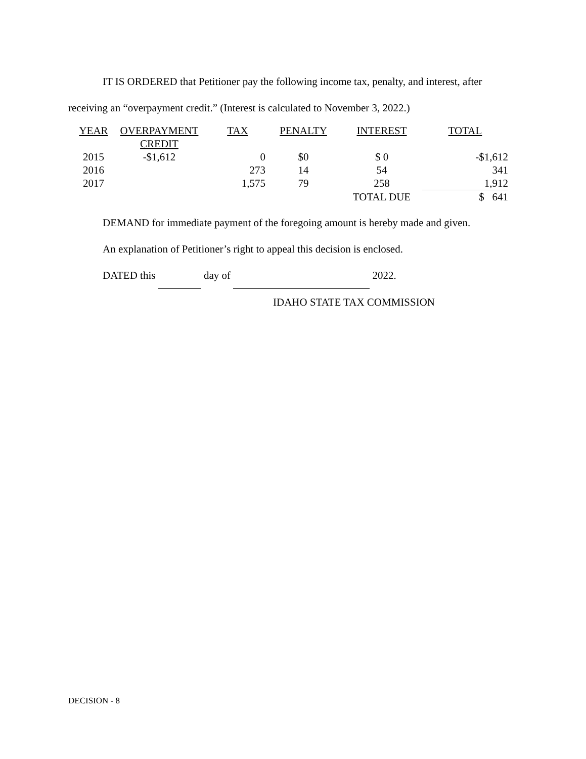IT IS ORDERED that Petitioner pay the following income tax, penalty, and interest, after receiving an “overpayment credit.” (Interest is calculated to November 3, 2022.)
| YEAR | OVERPAYMENT CREDIT | TAX | PENALTY | INTEREST | TOTAL |
| --- | --- | --- | --- | --- | --- |
| 2015 | -$1,612 | 0 | $0 | $ 0 | -$1,612 |
| 2016 | | 273 | 14 | 54 | 341 |
| 2017 | | 1,575 | 79 | 258 | 1,912 |
| | | | | TOTAL DUE | $ 641 |
DEMAND for immediate payment of the foregoing amount is hereby made and given.
An explanation of Petitioner’s right to appeal this decision is enclosed.
DATED this day of 2022.
IDAHO STATE TAX COMMISSION
DECISION - 8